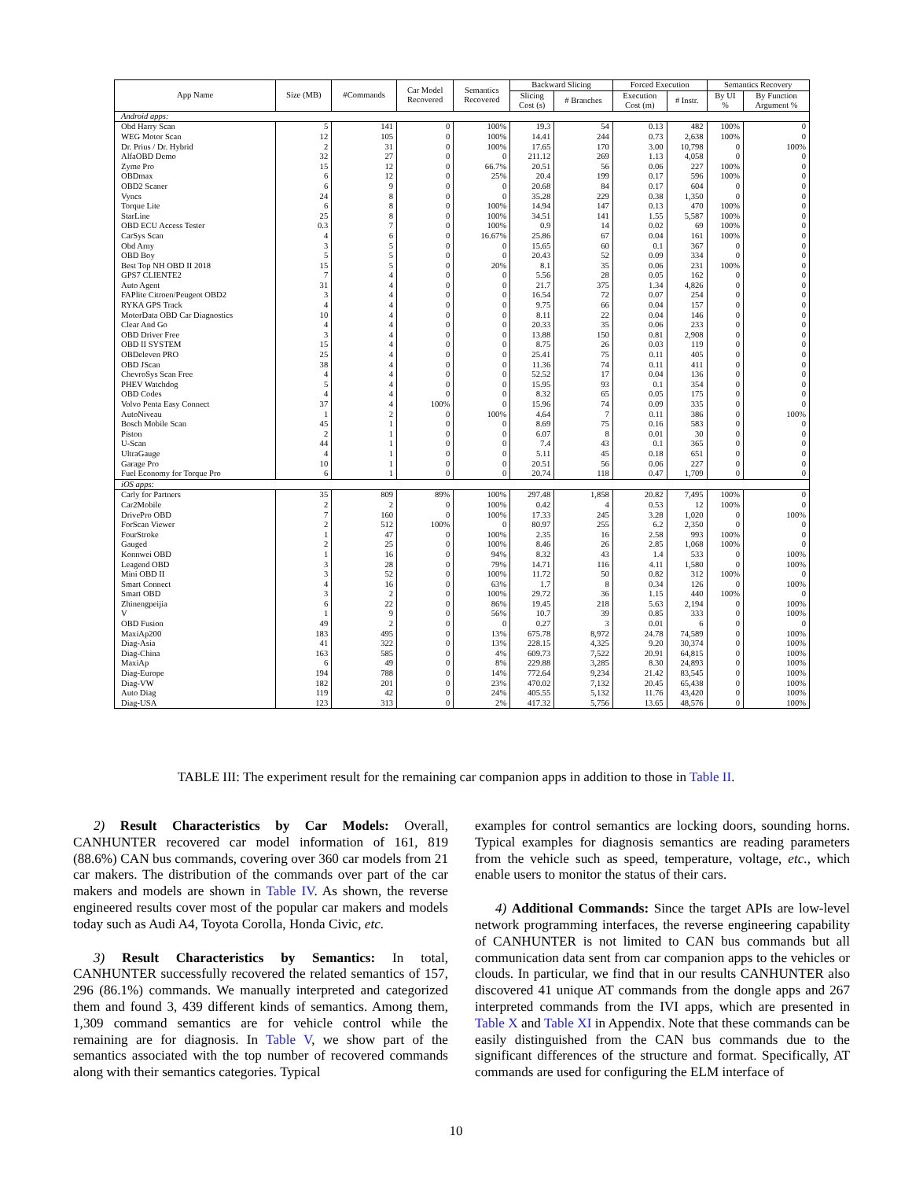| App Name | Size (MB) | #Commands | Car Model Recovered | Semantics Recovered | Backward Slicing | | Forced Execution | | Semantics Recovery | |
| --- | --- | --- | --- | --- | --- | --- | --- | --- | --- | --- |
| | | | | | Slicing Cost (s) | # Branches | Execution Cost (m) | # Instr. | By UI % | By Function Argument % |
| Android apps: | | | | | | | | | | |
| Obd Harry Scan | 5 | 141 | 0 | 100% | 19.3 | 54 | 0.13 | 482 | 100% | 0 |
| WEG Motor Scan | 12 | 105 | 0 | 100% | 14.41 | 244 | 0.73 | 2,638 | 100% | 0 |
| Dr. Prius / Dr. Hybrid | 2 | 31 | 0 | 100% | 17.65 | 170 | 3.00 | 10,798 | 0 | 100% |
| AlfaOBD Demo | 32 | 27 | 0 | 0 | 211.12 | 269 | 1.13 | 4,058 | 0 | 0 |
| Zyme Pro | 15 | 12 | 0 | 66.7% | 20.51 | 56 | 0.06 | 227 | 100% | 0 |
| OBDmax | 6 | 12 | 0 | 25% | 20.4 | 199 | 0.17 | 596 | 100% | 0 |
| OBD2 Scaner | 6 | 9 | 0 | 0 | 20.68 | 84 | 0.17 | 604 | 0 | 0 |
| Vyncs | 24 | 8 | 0 | 0 | 35.28 | 229 | 0.38 | 1,350 | 0 | 0 |
| Torque Lite | 6 | 8 | 0 | 100% | 14.94 | 147 | 0.13 | 470 | 100% | 0 |
| StarLine | 25 | 8 | 0 | 100% | 34.51 | 141 | 1.55 | 5,587 | 100% | 0 |
| OBD ECU Access Tester | 0.3 | 7 | 0 | 100% | 0.9 | 14 | 0.02 | 69 | 100% | 0 |
| CarSys Scan | 4 | 6 | 0 | 16.67% | 25.86 | 67 | 0.04 | 161 | 100% | 0 |
| Obd Arny | 3 | 5 | 0 | 0 | 15.65 | 60 | 0.1 | 367 | 0 | 0 |
| OBD Boy | 5 | 5 | 0 | 0 | 20.43 | 52 | 0.09 | 334 | 0 | 0 |
| Best Top NH OBD II 2018 | 15 | 5 | 0 | 20% | 8.1 | 35 | 0.06 | 231 | 100% | 0 |
| GPS7 CLIENTE2 | 7 | 4 | 0 | 0 | 5.56 | 28 | 0.05 | 162 | 0 | 0 |
| Auto Agent | 31 | 4 | 0 | 0 | 21.7 | 375 | 1.34 | 4,826 | 0 | 0 |
| FAPlite Citroen/Peugeot OBD2 | 3 | 4 | 0 | 0 | 16.54 | 72 | 0.07 | 254 | 0 | 0 |
| RYKA GPS Track | 4 | 4 | 0 | 0 | 9.75 | 66 | 0.04 | 157 | 0 | 0 |
| MotorData OBD Car Diagnostics | 10 | 4 | 0 | 0 | 8.11 | 22 | 0.04 | 146 | 0 | 0 |
| Clear And Go | 4 | 4 | 0 | 0 | 20.33 | 35 | 0.06 | 233 | 0 | 0 |
| OBD Driver Free | 3 | 4 | 0 | 0 | 13.88 | 150 | 0.81 | 2,908 | 0 | 0 |
| OBD II SYSTEM | 15 | 4 | 0 | 0 | 8.75 | 26 | 0.03 | 119 | 0 | 0 |
| OBDeleven PRO | 25 | 4 | 0 | 0 | 25.41 | 75 | 0.11 | 405 | 0 | 0 |
| OBD JScan | 38 | 4 | 0 | 0 | 11.36 | 74 | 0.11 | 411 | 0 | 0 |
| ChevroSys Scan Free | 4 | 4 | 0 | 0 | 52.52 | 17 | 0.04 | 136 | 0 | 0 |
| PHEV Watchdog | 5 | 4 | 0 | 0 | 15.95 | 93 | 0.1 | 354 | 0 | 0 |
| OBD Codes | 4 | 4 | 0 | 0 | 8.32 | 65 | 0.05 | 175 | 0 | 0 |
| Volvo Penta Easy Connect | 37 | 4 | 100% | 0 | 15.96 | 74 | 0.09 | 335 | 0 | 0 |
| AutoNiveau | 1 | 2 | 0 | 100% | 4.64 | 7 | 0.11 | 386 | 0 | 100% |
| Bosch Mobile Scan | 45 | 1 | 0 | 0 | 8.69 | 75 | 0.16 | 583 | 0 | 0 |
| Piston | 2 | 1 | 0 | 0 | 6.07 | 8 | 0.01 | 30 | 0 | 0 |
| U-Scan | 44 | 1 | 0 | 0 | 7.4 | 43 | 0.1 | 365 | 0 | 0 |
| UltraGauge | 4 | 1 | 0 | 0 | 5.11 | 45 | 0.18 | 651 | 0 | 0 |
| Garage Pro | 10 | 1 | 0 | 0 | 20.51 | 56 | 0.06 | 227 | 0 | 0 |
| Fuel Economy for Torque Pro | 6 | 1 | 0 | 0 | 20.74 | 118 | 0.47 | 1,709 | 0 | 0 |
| iOS apps: | | | | | | | | | | |
| Carly for Partners | 35 | 809 | 89% | 100% | 297.48 | 1,858 | 20.82 | 7,495 | 100% | 0 |
| Car2Mobile | 2 | 2 | 0 | 100% | 0.42 | 4 | 0.53 | 12 | 100% | 0 |
| DrivePro OBD | 7 | 160 | 0 | 100% | 17.33 | 245 | 3.28 | 1,020 | 0 | 100% |
| ForScan Viewer | 2 | 512 | 100% | 0 | 80.97 | 255 | 6.2 | 2,350 | 0 | 0 |
| FourStroke | 1 | 47 | 0 | 100% | 2.35 | 16 | 2.58 | 993 | 100% | 0 |
| Gauged | 2 | 25 | 0 | 100% | 8.46 | 26 | 2.85 | 1,068 | 100% | 0 |
| Konnwei OBD | 1 | 16 | 0 | 94% | 8.32 | 43 | 1.4 | 533 | 0 | 100% |
| Leagend OBD | 3 | 28 | 0 | 79% | 14.71 | 116 | 4.11 | 1,580 | 0 | 100% |
| Mini OBD II | 3 | 52 | 0 | 100% | 11.72 | 50 | 0.82 | 312 | 100% | 0 |
| Smart Connect | 4 | 16 | 0 | 63% | 1.7 | 8 | 0.34 | 126 | 0 | 100% |
| Smart OBD | 3 | 2 | 0 | 100% | 29.72 | 36 | 1.15 | 440 | 100% | 0 |
| Zhinengpeijia | 6 | 22 | 0 | 86% | 19.45 | 218 | 5.63 | 2,194 | 0 | 100% |
| V | 1 | 9 | 0 | 56% | 10.7 | 39 | 0.85 | 333 | 0 | 100% |
| OBD Fusion | 49 | 2 | 0 | 0 | 0.27 | 3 | 0.01 | 6 | 0 | 0 |
| MaxiAp200 | 183 | 495 | 0 | 13% | 675.78 | 8,972 | 24.78 | 74,589 | 0 | 100% |
| Diag-Asia | 41 | 322 | 0 | 13% | 228.15 | 4,325 | 9.20 | 30,374 | 0 | 100% |
| Diag-China | 163 | 585 | 0 | 4% | 609.73 | 7,522 | 20.91 | 64,815 | 0 | 100% |
| MaxiAp | 6 | 49 | 0 | 8% | 229.88 | 3,285 | 8.30 | 24,893 | 0 | 100% |
| Diag-Europe | 194 | 788 | 0 | 14% | 772.64 | 9,234 | 21.42 | 83,545 | 0 | 100% |
| Diag-VW | 182 | 201 | 0 | 23% | 470.02 | 7,132 | 20.45 | 65,438 | 0 | 100% |
| Auto Diag | 119 | 42 | 0 | 24% | 405.55 | 5,132 | 11.76 | 43,420 | 0 | 100% |
| Diag-USA | 123 | 313 | 0 | 2% | 417.32 | 5,756 | 13.65 | 48,576 | 0 | 100% |
TABLE III: The experiment result for the remaining car companion apps in addition to those in Table II.
2) Result Characteristics by Car Models: Overall, CANHUNTER recovered car model information of 161, 819 (88.6%) CAN bus commands, covering over 360 car models from 21 car makers. The distribution of the commands over part of the car makers and models are shown in Table IV. As shown, the reverse engineered results cover most of the popular car makers and models today such as Audi A4, Toyota Corolla, Honda Civic, etc.
3) Result Characteristics by Semantics: In total, CANHUNTER successfully recovered the related semantics of 157, 296 (86.1%) commands. We manually interpreted and categorized them and found 3, 439 different kinds of semantics. Among them, 1,309 command semantics are for vehicle control while the remaining are for diagnosis. In Table V, we show part of the semantics associated with the top number of recovered commands along with their semantics categories. Typical
examples for control semantics are locking doors, sounding horns. Typical examples for diagnosis semantics are reading parameters from the vehicle such as speed, temperature, voltage, etc., which enable users to monitor the status of their cars.
4) Additional Commands: Since the target APIs are low-level network programming interfaces, the reverse engineering capability of CANHUNTER is not limited to CAN bus commands but all communication data sent from car companion apps to the vehicles or clouds. In particular, we find that in our results CANHUNTER also discovered 41 unique AT commands from the dongle apps and 267 interpreted commands from the IVI apps, which are presented in Table X and Table XI in Appendix. Note that these commands can be easily distinguished from the CAN bus commands due to the significant differences of the structure and format. Specifically, AT commands are used for configuring the ELM interface of
10